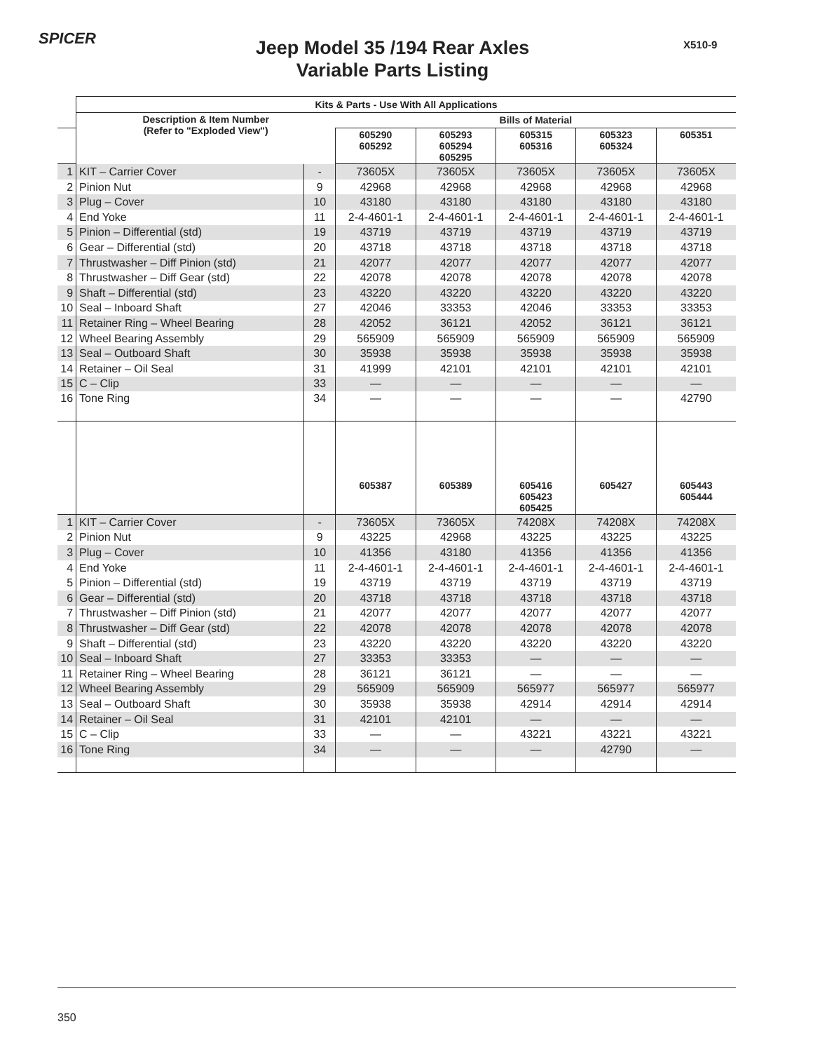SPICER X510-9
Jeep Model 35 /194 Rear Axles
Variable Parts Listing
| | Kits & Parts - Use With All Applications | | | | | | |
| --- | --- | --- | --- | --- | --- | --- | --- |
| | Description & Item Number (Refer to "Exploded View") | | Bills of Material | | | | |
| | | | 605290 605292 | 605293 605294 605295 | 605315 605316 | 605323 605324 | 605351 |
| 1 | KIT – Carrier Cover | - | 73605X | 73605X | 73605X | 73605X | 73605X |
| 2 | Pinion Nut | 9 | 42968 | 42968 | 42968 | 42968 | 42968 |
| 3 | Plug – Cover | 10 | 43180 | 43180 | 43180 | 43180 | 43180 |
| 4 | End Yoke | 11 | 2-4-4601-1 | 2-4-4601-1 | 2-4-4601-1 | 2-4-4601-1 | 2-4-4601-1 |
| 5 | Pinion – Differential (std) | 19 | 43719 | 43719 | 43719 | 43719 | 43719 |
| 6 | Gear – Differential (std) | 20 | 43718 | 43718 | 43718 | 43718 | 43718 |
| 7 | Thrustwasher – Diff Pinion (std) | 21 | 42077 | 42077 | 42077 | 42077 | 42077 |
| 8 | Thrustwasher – Diff Gear (std) | 22 | 42078 | 42078 | 42078 | 42078 | 42078 |
| 9 | Shaft – Differential (std) | 23 | 43220 | 43220 | 43220 | 43220 | 43220 |
| 10 | Seal – Inboard Shaft | 27 | 42046 | 33353 | 42046 | 33353 | 33353 |
| 11 | Retainer Ring – Wheel Bearing | 28 | 42052 | 36121 | 42052 | 36121 | 36121 |
| 12 | Wheel Bearing Assembly | 29 | 565909 | 565909 | 565909 | 565909 | 565909 |
| 13 | Seal – Outboard Shaft | 30 | 35938 | 35938 | 35938 | 35938 | 35938 |
| 14 | Retainer – Oil Seal | 31 | 41999 | 42101 | 42101 | 42101 | 42101 |
| 15 | C – Clip | 33 | — | — | — | — | — |
| 16 | Tone Ring | 34 | — | — | — | — | 42790 |
| | | | 605387 | 605389 | 605416 605423 605425 | 605427 | 605443 605444 |
| 1 | KIT – Carrier Cover | - | 73605X | 73605X | 74208X | 74208X | 74208X |
| 2 | Pinion Nut | 9 | 43225 | 42968 | 43225 | 43225 | 43225 |
| 3 | Plug – Cover | 10 | 41356 | 43180 | 41356 | 41356 | 41356 |
| 4 | End Yoke | 11 | 2-4-4601-1 | 2-4-4601-1 | 2-4-4601-1 | 2-4-4601-1 | 2-4-4601-1 |
| 5 | Pinion – Differential (std) | 19 | 43719 | 43719 | 43719 | 43719 | 43719 |
| 6 | Gear – Differential (std) | 20 | 43718 | 43718 | 43718 | 43718 | 43718 |
| 7 | Thrustwasher – Diff Pinion (std) | 21 | 42077 | 42077 | 42077 | 42077 | 42077 |
| 8 | Thrustwasher – Diff Gear (std) | 22 | 42078 | 42078 | 42078 | 42078 | 42078 |
| 9 | Shaft – Differential (std) | 23 | 43220 | 43220 | 43220 | 43220 | 43220 |
| 10 | Seal – Inboard Shaft | 27 | 33353 | 33353 | — | — | — |
| 11 | Retainer Ring – Wheel Bearing | 28 | 36121 | 36121 | — | — | — |
| 12 | Wheel Bearing Assembly | 29 | 565909 | 565909 | 565977 | 565977 | 565977 |
| 13 | Seal – Outboard Shaft | 30 | 35938 | 35938 | 42914 | 42914 | 42914 |
| 14 | Retainer – Oil Seal | 31 | 42101 | 42101 | — | — | — |
| 15 | C – Clip | 33 | — | — | 43221 | 43221 | 43221 |
| 16 | Tone Ring | 34 | — | — | — | 42790 | — |
350